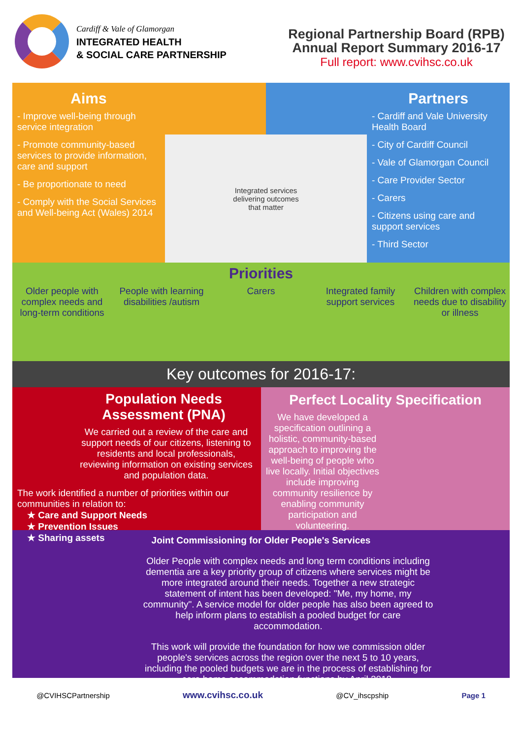Cardiff & Vale of Glamorgan
INTEGRATED HEALTH
& SOCIAL CARE PARTNERSHIP
Regional Partnership Board (RPB)
Annual Report Summary 2016-17
Full report: www.cvihsc.co.uk
Aims
- Improve well-being through service integration
- Promote community-based services to provide information, care and support
- Be proportionate to need
- Comply with the Social Services and Well-being Act (Wales) 2014
Integrated services
delivering outcomes
that matter
Partners
- Cardiff and Vale University Health Board
- City of Cardiff Council
- Vale of Glamorgan Council
- Care Provider Sector
- Carers
- Citizens using care and support services
- Third Sector
Priorities
Older people with complex needs and long-term conditions
People with learning disabilities /autism
Carers Integrated family support services
Children with complex needs due to disability or illness
Key outcomes for 2016-17:
Population Needs Assessment (PNA)
We carried out a review of the care and support needs of our citizens, listening to residents and local professionals, reviewing information on existing services and population data.
The work identified a number of priorities within our communities in relation to:
★ Care and Support Needs
★ Prevention Issues
★ Sharing assets
Perfect Locality Specification
We have developed a specification outlining a holistic, community-based approach to improving the well-being of people who live locally. Initial objectives include improving community resilience by enabling community participation and volunteering.
Joint Commissioning for Older People's Services
Older People with complex needs and long term conditions including dementia are a key priority group of citizens where services might be more integrated around their needs. Together a new strategic statement of intent has been developed: "Me, my home, my community". A service model for older people has also been agreed to help inform plans to establish a pooled budget for care accommodation.
This work will provide the foundation for how we commission older people's services across the region over the next 5 to 10 years, including the pooled budgets we are in the process of establishing for care home accommodation functions by April 2018.
@CVIHSCPartnership www.cvihsc.co.uk @CV_ihscpship Page 1